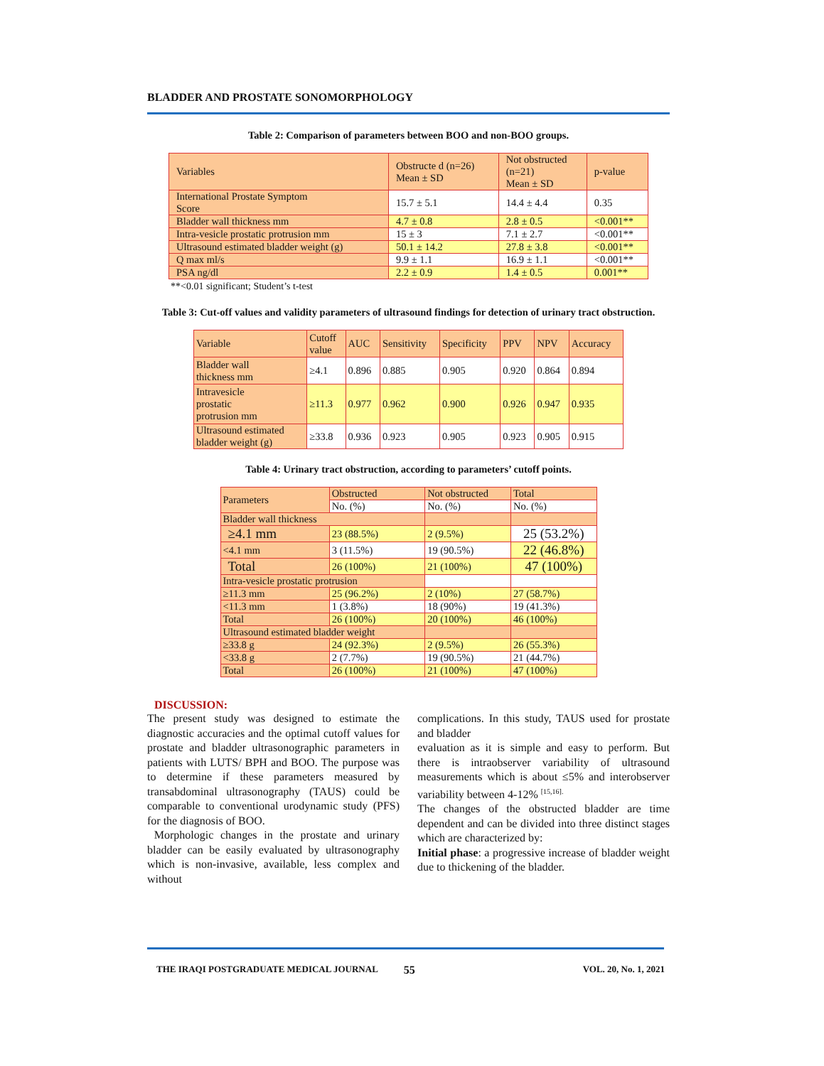BLADDER AND PROSTATE SONOMORPHOLOGY
Table 2: Comparison of parameters between BOO and non-BOO groups.
| Variables | Obstructe d (n=26) Mean ± SD | Not obstructed (n=21) Mean ± SD | p-value |
| International Prostate Symptom Score | 15.7 ± 5.1 | 14.4 ± 4.4 | 0.35 |
| Bladder wall thickness mm | 4.7 ± 0.8 | 2.8 ± 0.5 | <0.001** |
| Intra-vesicle prostatic protrusion mm | 15 ± 3 | 7.1 ± 2.7 | <0.001** |
| Ultrasound estimated bladder weight (g) | 50.1 ± 14.2 | 27.8 ± 3.8 | <0.001** |
| Q max ml/s | 9.9 ± 1.1 | 16.9 ± 1.1 | <0.001** |
| PSA ng/dl | 2.2 ± 0.9 | 1.4 ± 0.5 | 0.001** |
**<0.01 significant; Student’s t-test
Table 3: Cut-off values and validity parameters of ultrasound findings for detection of urinary tract obstruction.
| Variable | Cutoff value | AUC | Sensitivity | Specificity | PPV | NPV | Accuracy |
| Bladder wall thickness mm | ≥4.1 | 0.896 | 0.885 | 0.905 | 0.920 | 0.864 | 0.894 |
| Intravesicle prostatic protrusion mm | ≥11.3 | 0.977 | 0.962 | 0.900 | 0.926 | 0.947 | 0.935 |
| Ultrasound estimated bladder weight (g) | ≥33.8 | 0.936 | 0.923 | 0.905 | 0.923 | 0.905 | 0.915 |
Table 4: Urinary tract obstruction, according to parameters’ cutoff points.
| Parameters | Obstructed | Not obstructed | Total |
| | No. (%) | No. (%) | No. (%) |
| Bladder wall thickness | | | |
| ≥4.1 mm | 23 (88.5%) | 2 (9.5%) | 25 (53.2%) |
| <4.1 mm | 3 (11.5%) | 19 (90.5%) | 22 (46.8%) |
| Total | 26 (100%) | 21 (100%) | 47 (100%) |
| Intra-vesicle prostatic protrusion | | | |
| ≥11.3 mm | 25 (96.2%) | 2 (10%) | 27 (58.7%) |
| <11.3 mm | 1 (3.8%) | 18 (90%) | 19 (41.3%) |
| Total | 26 (100%) | 20 (100%) | 46 (100%) |
| Ultrasound estimated bladder weight | | | |
| ≥33.8 g | 24 (92.3%) | 2 (9.5%) | 26 (55.3%) |
| <33.8 g | 2 (7.7%) | 19 (90.5%) | 21 (44.7%) |
| Total | 26 (100%) | 21 (100%) | 47 (100%) |
DISCUSSION:
The present study was designed to estimate the diagnostic accuracies and the optimal cutoff values for prostate and bladder ultrasonographic parameters in patients with LUTS/ BPH and BOO. The purpose was to determine if these parameters measured by transabdominal ultrasonography (TAUS) could be comparable to conventional urodynamic study (PFS) for the diagnosis of BOO.
Morphologic changes in the prostate and urinary bladder can be easily evaluated by ultrasonography which is non-invasive, available, less complex and without
complications. In this study, TAUS used for prostate and bladder
evaluation as it is simple and easy to perform. But there is intraobserver variability of ultrasound measurements which is about ≤5% and interobserver variability between 4-12% <sup>[15,16].</sup>
The changes of the obstructed bladder are time dependent and can be divided into three distinct stages which are characterized by:
Initial phase: a progressive increase of bladder weight due to thickening of the bladder.
THE IRAQI POSTGRADUATE MEDICAL JOURNAL 55 VOL. 20, No. 1, 2021